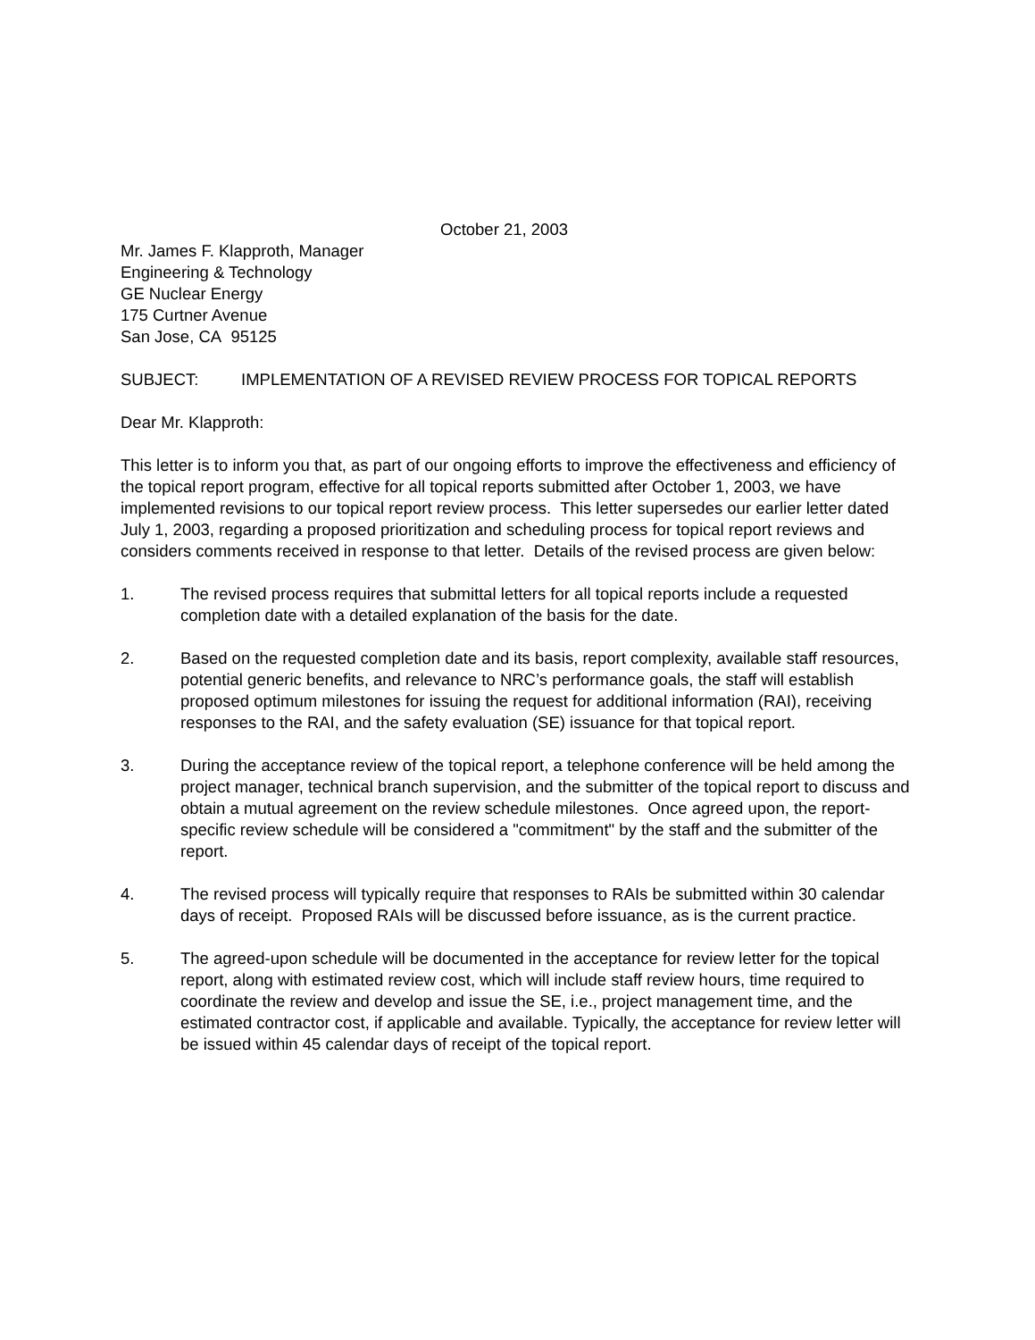October 21, 2003
Mr. James F. Klapproth, Manager
Engineering & Technology
GE Nuclear Energy
175 Curtner Avenue
San Jose, CA 95125
SUBJECT: IMPLEMENTATION OF A REVISED REVIEW PROCESS FOR TOPICAL REPORTS
Dear Mr. Klapproth:
This letter is to inform you that, as part of our ongoing efforts to improve the effectiveness and efficiency of the topical report program, effective for all topical reports submitted after October 1, 2003, we have implemented revisions to our topical report review process. This letter supersedes our earlier letter dated July 1, 2003, regarding a proposed prioritization and scheduling process for topical report reviews and considers comments received in response to that letter. Details of the revised process are given below:
1. The revised process requires that submittal letters for all topical reports include a requested completion date with a detailed explanation of the basis for the date.
2. Based on the requested completion date and its basis, report complexity, available staff resources, potential generic benefits, and relevance to NRC’s performance goals, the staff will establish proposed optimum milestones for issuing the request for additional information (RAI), receiving responses to the RAI, and the safety evaluation (SE) issuance for that topical report.
3. During the acceptance review of the topical report, a telephone conference will be held among the project manager, technical branch supervision, and the submitter of the topical report to discuss and obtain a mutual agreement on the review schedule milestones. Once agreed upon, the report-specific review schedule will be considered a "commitment" by the staff and the submitter of the report.
4. The revised process will typically require that responses to RAIs be submitted within 30 calendar days of receipt. Proposed RAIs will be discussed before issuance, as is the current practice.
5. The agreed-upon schedule will be documented in the acceptance for review letter for the topical report, along with estimated review cost, which will include staff review hours, time required to coordinate the review and develop and issue the SE, i.e., project management time, and the estimated contractor cost, if applicable and available. Typically, the acceptance for review letter will be issued within 45 calendar days of receipt of the topical report.